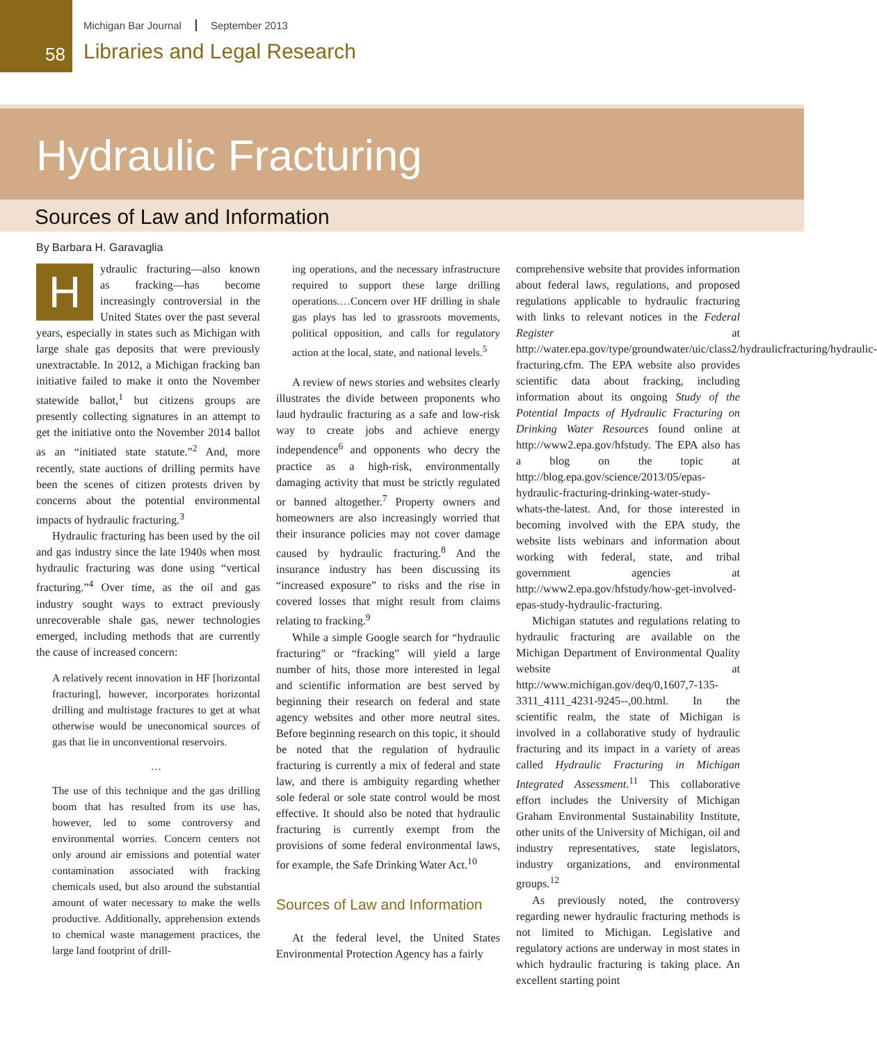58
Michigan Bar Journal September 2013
Libraries and Legal Research
Hydraulic Fracturing
Sources of Law and Information
By Barbara H. Garavaglia
Hydraulic fracturing—also known as fracking—has become increasingly controversial in the United States over the past several years, especially in states such as Michigan with large shale gas deposits that were previously unextractable. In 2012, a Michigan fracking ban initiative failed to make it onto the November statewide ballot,<sup>1</sup> but citizens groups are presently collecting signatures in an attempt to get the initiative onto the November 2014 ballot as an “initiated state statute.”<sup>2</sup> And, more recently, state auctions of drilling permits have been the scenes of citizen protests driven by concerns about the potential environmental impacts of hydraulic fracturing.<sup>3</sup>
Hydraulic fracturing has been used by the oil and gas industry since the late 1940s when most hydraulic fracturing was done using “vertical fracturing.”<sup>4</sup> Over time, as the oil and gas industry sought ways to extract previously unrecoverable shale gas, newer technologies emerged, including methods that are currently the cause of increased concern:
A relatively recent innovation in HF [horizontal fracturing], however, incorporates horizontal drilling and multistage fractures to get at what otherwise would be uneconomical sources of gas that lie in unconventional reservoirs.
…
The use of this technique and the gas drilling boom that has resulted from its use has, however, led to some controversy and environmental worries. Concern centers not only around air emissions and potential water contamination associated with fracking chemicals used, but also around the substantial amount of water necessary to make the wells productive. Additionally, apprehension extends to chemical waste management practices, the large land footprint of drill-
ing operations, and the necessary infrastructure required to support these large drilling operations.…Concern over HF drilling in shale gas plays has led to grassroots movements, political opposition, and calls for regulatory action at the local, state, and national levels.<sup>5</sup>
A review of news stories and websites clearly illustrates the divide between proponents who laud hydraulic fracturing as a safe and low-risk way to create jobs and achieve energy independence<sup>6</sup> and opponents who decry the practice as a high-risk, environmentally damaging activity that must be strictly regulated or banned altogether.<sup>7</sup> Property owners and homeowners are also increasingly worried that their insurance policies may not cover damage caused by hydraulic fracturing.<sup>8</sup> And the insurance industry has been discussing its “increased exposure” to risks and the rise in covered losses that might result from claims relating to fracking.<sup>9</sup>
While a simple Google search for “hydraulic fracturing” or “fracking” will yield a large number of hits, those more interested in legal and scientific information are best served by beginning their research on federal and state agency websites and other more neutral sites. Before beginning research on this topic, it should be noted that the regulation of hydraulic fracturing is currently a mix of federal and state law, and there is ambiguity regarding whether sole federal or sole state control would be most effective. It should also be noted that hydraulic fracturing is currently exempt from the provisions of some federal environmental laws, for example, the Safe Drinking Water Act.<sup>10</sup>
Sources of Law and Information
At the federal level, the United States Environmental Protection Agency has a fairly
comprehensive website that provides information about federal laws, regulations, and proposed regulations applicable to hydraulic fracturing with links to relevant notices in the Federal Register at http://water.epa.gov/type/groundwater/uic/class2/hydraulicfracturing/hydraulic-fracturing.cfm. The EPA website also provides scientific data about fracking, including information about its ongoing Study of the Potential Impacts of Hydraulic Fracturing on Drinking Water Resources found online at http://www2.epa.gov/hfstudy. The EPA also has a blog on the topic at http://blog.epa.gov/science/2013/05/epas-hydraulic-fracturing-drinking-water-study-whats-the-latest. And, for those interested in becoming involved with the EPA study, the website lists webinars and information about working with federal, state, and tribal government agencies at http://www2.epa.gov/hfstudy/how-get-involved-epas-study-hydraulic-fracturing.
Michigan statutes and regulations relating to hydraulic fracturing are available on the Michigan Department of Environmental Quality website at http://www.michigan.gov/deq/0,1607,7-135-3311_4111_4231-9245--,00.html. In the scientific realm, the state of Michigan is involved in a collaborative study of hydraulic fracturing and its impact in a variety of areas called Hydraulic Fracturing in Michigan Integrated Assessment.<sup>11</sup> This collaborative effort includes the University of Michigan Graham Environmental Sustainability Institute, other units of the University of Michigan, oil and industry representatives, state legislators, industry organizations, and environmental groups.<sup>12</sup>
As previously noted, the controversy regarding newer hydraulic fracturing methods is not limited to Michigan. Legislative and regulatory actions are underway in most states in which hydraulic fracturing is taking place. An excellent starting point